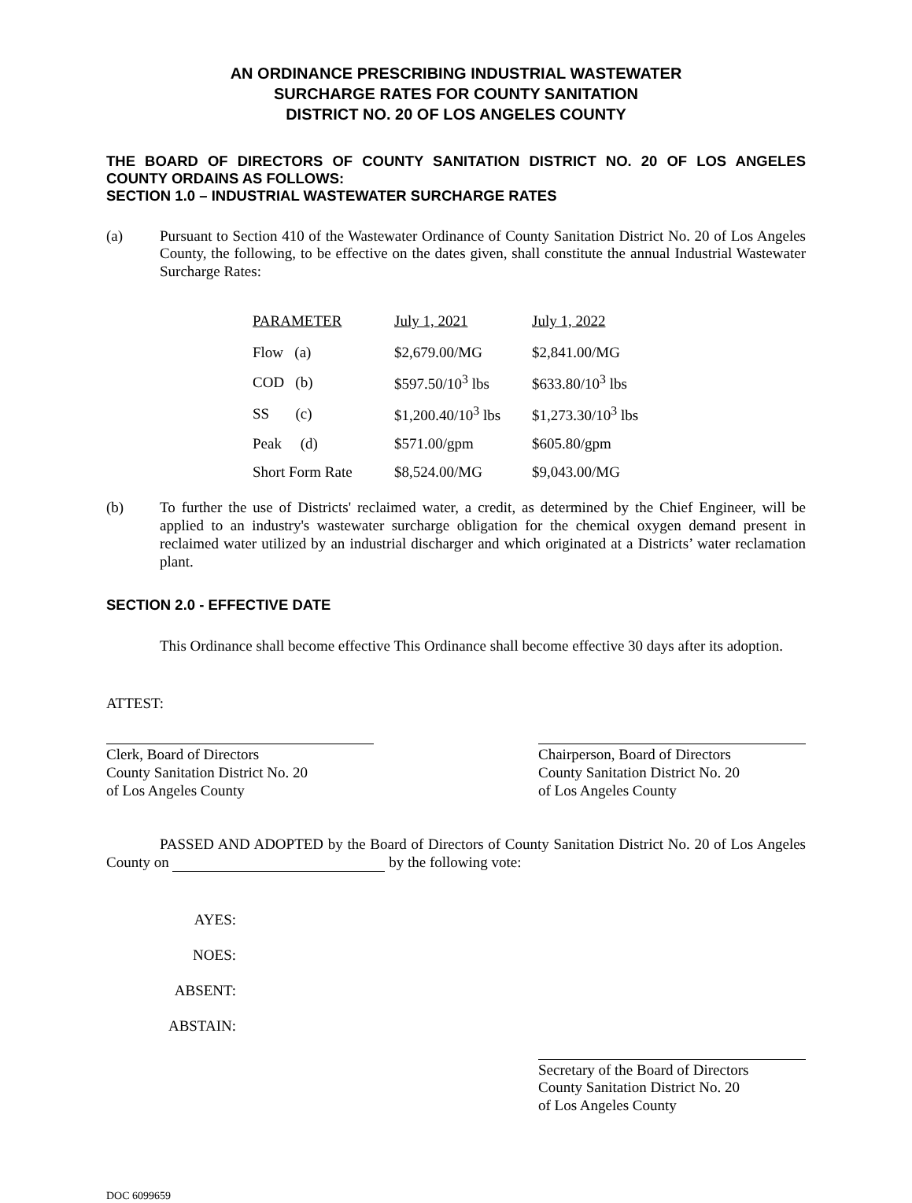AN ORDINANCE PRESCRIBING INDUSTRIAL WASTEWATER
SURCHARGE RATES FOR COUNTY SANITATION
DISTRICT NO. 20 OF LOS ANGELES COUNTY
THE BOARD OF DIRECTORS OF COUNTY SANITATION DISTRICT NO. 20 OF LOS ANGELES COUNTY ORDAINS AS FOLLOWS:
SECTION 1.0 – INDUSTRIAL WASTEWATER SURCHARGE RATES
(a) Pursuant to Section 410 of the Wastewater Ordinance of County Sanitation District No. 20 of Los Angeles County, the following, to be effective on the dates given, shall constitute the annual Industrial Wastewater Surcharge Rates:
| PARAMETER | July 1, 2021 | July 1, 2022 |
| --- | --- | --- |
| Flow (a) | $2,679.00/MG | $2,841.00/MG |
| COD (b) | $597.50/10<sup>3</sup> lbs | $633.80/10<sup>3</sup> lbs |
| SS (c) | $1,200.40/10<sup>3</sup> lbs | $1,273.30/10<sup>3</sup> lbs |
| Peak (d) | $571.00/gpm | $605.80/gpm |
| Short Form Rate | $8,524.00/MG | $9,043.00/MG |
(b) To further the use of Districts' reclaimed water, a credit, as determined by the Chief Engineer, will be applied to an industry's wastewater surcharge obligation for the chemical oxygen demand present in reclaimed water utilized by an industrial discharger and which originated at a Districts’ water reclamation plant.
SECTION 2.0 - EFFECTIVE DATE
This Ordinance shall become effective This Ordinance shall become effective 30 days after its adoption.
ATTEST:
Clerk, Board of Directors
County Sanitation District No. 20
of Los Angeles County
Chairperson, Board of Directors
County Sanitation District No. 20
of Los Angeles County
PASSED AND ADOPTED by the Board of Directors of County Sanitation District No. 20 of Los Angeles County on by the following vote:
AYES:
NOES:
ABSENT:
ABSTAIN:
Secretary of the Board of Directors
County Sanitation District No. 20
of Los Angeles County
DOC 6099659